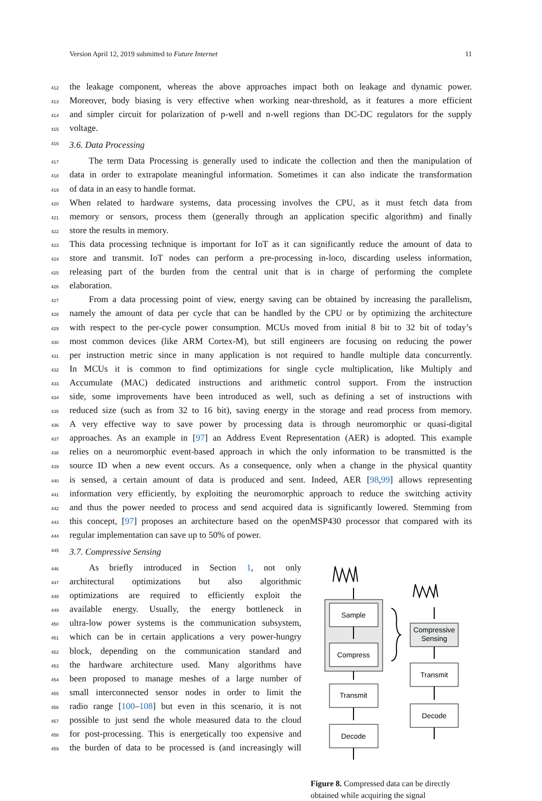Version April 12, 2019 submitted to Future Internet 11
412 the leakage component, whereas the above approaches impact both on leakage and dynamic power.
413 Moreover, body biasing is very effective when working near-threshold, as it features a more efficient
414 and simpler circuit for polarization of p-well and n-well regions than DC-DC regulators for the supply
415 voltage.
416 3.6. Data Processing
417 The term Data Processing is generally used to indicate the collection and then the manipulation of
418 data in order to extrapolate meaningful information. Sometimes it can also indicate the transformation
419 of data in an easy to handle format.
420 When related to hardware systems, data processing involves the CPU, as it must fetch data from
421 memory or sensors, process them (generally through an application specific algorithm) and finally
422 store the results in memory.
423 This data processing technique is important for IoT as it can significantly reduce the amount of data to
424 store and transmit. IoT nodes can perform a pre-processing in-loco, discarding useless information,
425 releasing part of the burden from the central unit that is in charge of performing the complete
426 elaboration.
427 From a data processing point of view, energy saving can be obtained by increasing the parallelism,
428 namely the amount of data per cycle that can be handled by the CPU or by optimizing the architecture
429 with respect to the per-cycle power consumption. MCUs moved from initial 8 bit to 32 bit of today’s
430 most common devices (like ARM Cortex-M), but still engineers are focusing on reducing the power
431 per instruction metric since in many application is not required to handle multiple data concurrently.
432 In MCUs it is common to find optimizations for single cycle multiplication, like Multiply and
433 Accumulate (MAC) dedicated instructions and arithmetic control support. From the instruction
434 side, some improvements have been introduced as well, such as defining a set of instructions with
435 reduced size (such as from 32 to 16 bit), saving energy in the storage and read process from memory.
436 A very effective way to save power by processing data is through neuromorphic or quasi-digital
437 approaches. As an example in [97] an Address Event Representation (AER) is adopted. This example
438 relies on a neuromorphic event-based approach in which the only information to be transmitted is the
439 source ID when a new event occurs. As a consequence, only when a change in the physical quantity
440 is sensed, a certain amount of data is produced and sent. Indeed, AER [98,99] allows representing
441 information very efficiently, by exploiting the neuromorphic approach to reduce the switching activity
442 and thus the power needed to process and send acquired data is significantly lowered. Stemming from
443 this concept, [97] proposes an architecture based on the openMSP430 processor that compared with its
444 regular implementation can save up to 50% of power.
445 3.7. Compressive Sensing
446 As briefly introduced in Section 1, not only
447 architectural optimizations but also algorithmic
448 optimizations are required to efficiently exploit the
449 available energy. Usually, the energy bottleneck in
450 ultra-low power systems is the communication subsystem,
451 which can be in certain applications a very power-hungry
452 block, depending on the communication standard and
453 the hardware architecture used. Many algorithms have
454 been proposed to manage meshes of a large number of
455 small interconnected sensor nodes in order to limit the
456 radio range [100–108] but even in this scenario, it is not
457 possible to just send the whole measured data to the cloud
458 for post-processing. This is energetically too expensive and
459 the burden of data to be processed is (and increasingly will
Sample
Compress
Transmit
Decode
Compressive
Sensing
Transmit
Decode
Figure 8. Compressed data can be directly obtained while acquiring the signal